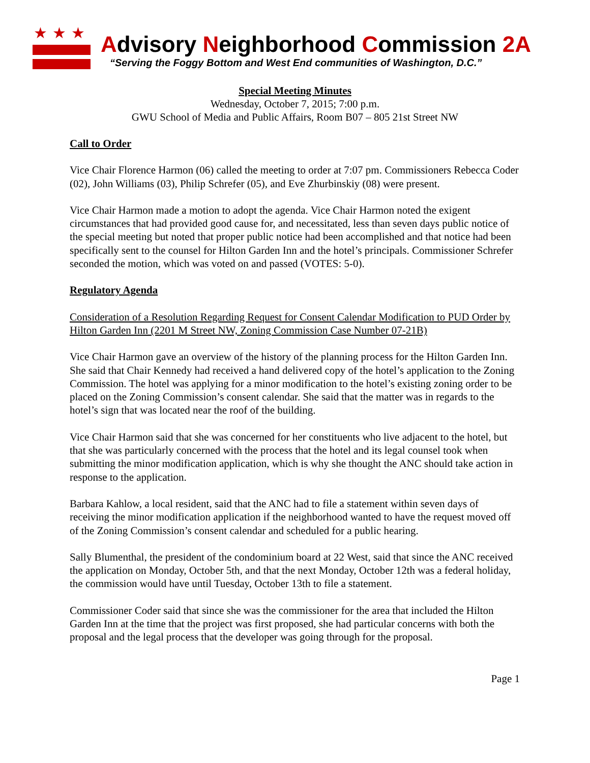★★★
Advisory Neighborhood Commission 2A
“Serving the Foggy Bottom and West End communities of Washington, D.C.”
Special Meeting Minutes
Wednesday, October 7, 2015; 7:00 p.m.
GWU School of Media and Public Affairs, Room B07 – 805 21st Street NW
Call to Order
Vice Chair Florence Harmon (06) called the meeting to order at 7:07 pm. Commissioners Rebecca Coder (02), John Williams (03), Philip Schrefer (05), and Eve Zhurbinskiy (08) were present.
Vice Chair Harmon made a motion to adopt the agenda. Vice Chair Harmon noted the exigent circumstances that had provided good cause for, and necessitated, less than seven days public notice of the special meeting but noted that proper public notice had been accomplished and that notice had been specifically sent to the counsel for Hilton Garden Inn and the hotel’s principals. Commissioner Schrefer seconded the motion, which was voted on and passed (VOTES: 5-0).
Regulatory Agenda
Consideration of a Resolution Regarding Request for Consent Calendar Modification to PUD Order by Hilton Garden Inn (2201 M Street NW, Zoning Commission Case Number 07-21B)
Vice Chair Harmon gave an overview of the history of the planning process for the Hilton Garden Inn. She said that Chair Kennedy had received a hand delivered copy of the hotel’s application to the Zoning Commission. The hotel was applying for a minor modification to the hotel’s existing zoning order to be placed on the Zoning Commission’s consent calendar. She said that the matter was in regards to the hotel’s sign that was located near the roof of the building.
Vice Chair Harmon said that she was concerned for her constituents who live adjacent to the hotel, but that she was particularly concerned with the process that the hotel and its legal counsel took when submitting the minor modification application, which is why she thought the ANC should take action in response to the application.
Barbara Kahlow, a local resident, said that the ANC had to file a statement within seven days of receiving the minor modification application if the neighborhood wanted to have the request moved off of the Zoning Commission’s consent calendar and scheduled for a public hearing.
Sally Blumenthal, the president of the condominium board at 22 West, said that since the ANC received the application on Monday, October 5th, and that the next Monday, October 12th was a federal holiday, the commission would have until Tuesday, October 13th to file a statement.
Commissioner Coder said that since she was the commissioner for the area that included the Hilton Garden Inn at the time that the project was first proposed, she had particular concerns with both the proposal and the legal process that the developer was going through for the proposal.
Page 1